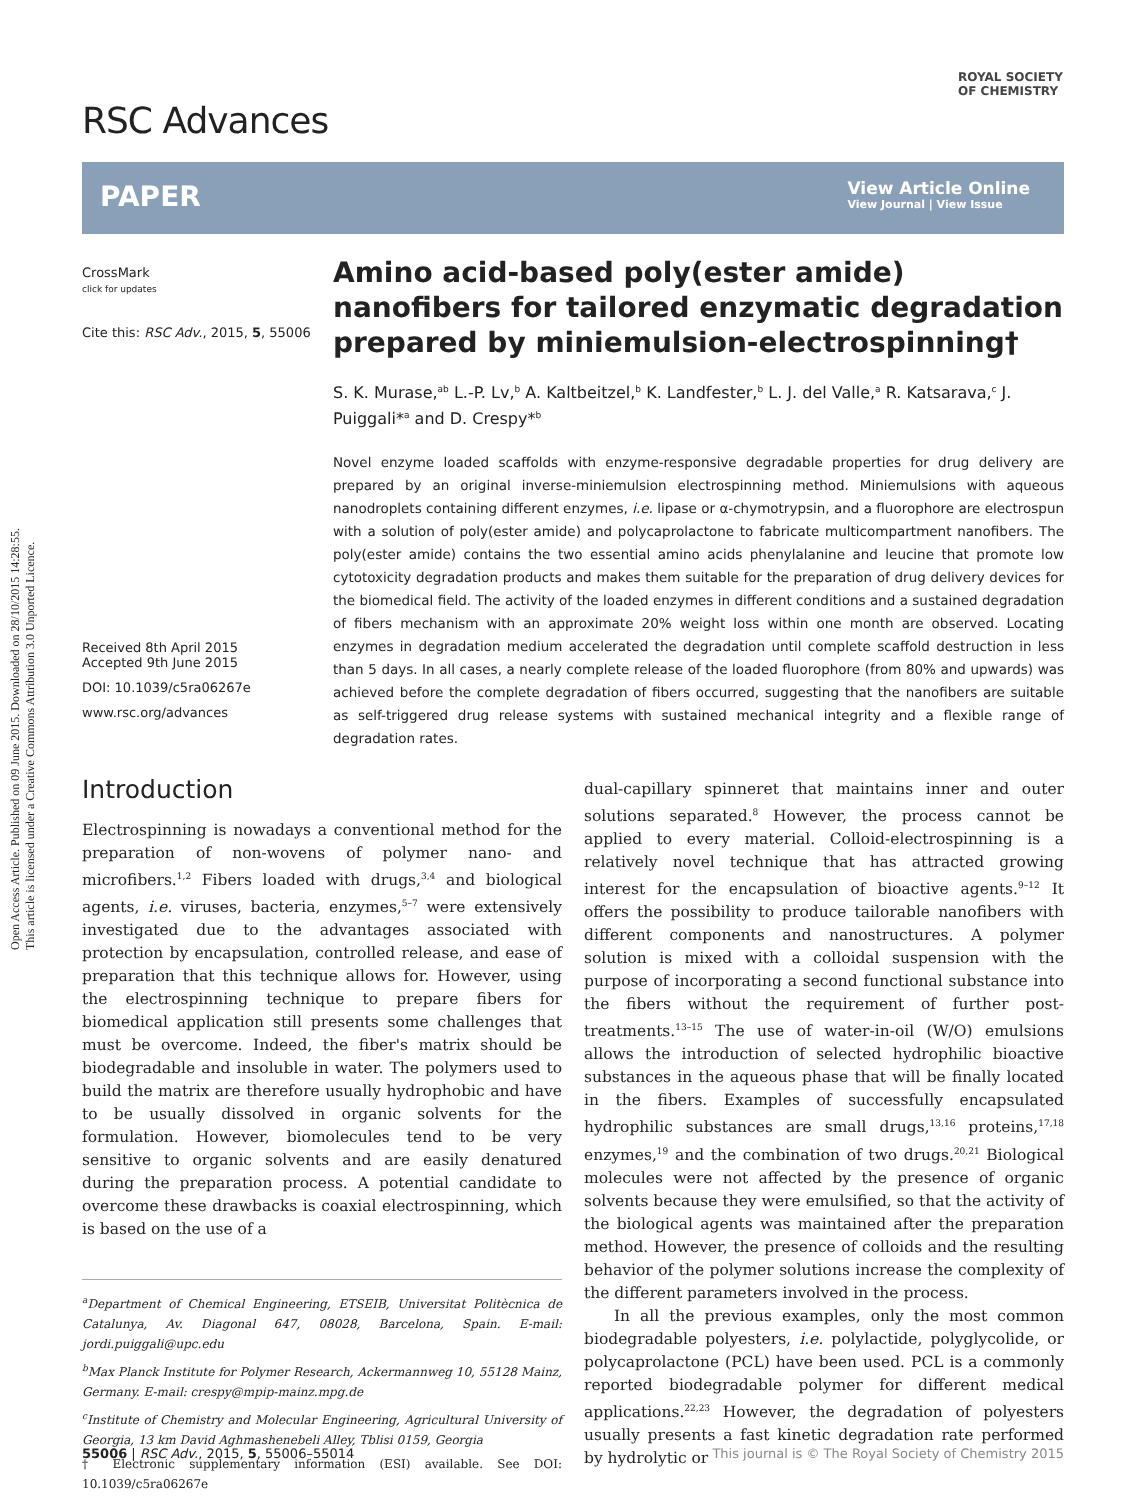Open Access Article. Published on 09 June 2015. Downloaded on 28/10/2015 14:28:55.
This article is licensed under a Creative Commons Attribution 3.0 Unported Licence.
RSC Advances
ROYAL SOCIETY
OF CHEMISTRY
PAPER
View Article Online
View Journal | View Issue
CrossMark
click for updates
Cite this: RSC Adv., 2015, 5, 55006
Received 8th April 2015
Accepted 9th June 2015
DOI: 10.1039/c5ra06267e
www.rsc.org/advances
Amino acid-based poly(ester amide) nanofibers for tailored enzymatic degradation prepared by miniemulsion-electrospinning†
S. K. Murase,<sup>ab</sup> L.-P. Lv,<sup>b</sup> A. Kaltbeitzel,<sup>b</sup> K. Landfester,<sup>b</sup> L. J. del Valle,<sup>a</sup> R. Katsarava,<sup>c</sup> J. Puiggali*<sup>a</sup> and D. Crespy*<sup>b</sup>
Novel enzyme loaded scaffolds with enzyme-responsive degradable properties for drug delivery are prepared by an original inverse-miniemulsion electrospinning method. Miniemulsions with aqueous nanodroplets containing different enzymes, i.e. lipase or α-chymotrypsin, and a fluorophore are electrospun with a solution of poly(ester amide) and polycaprolactone to fabricate multicompartment nanofibers. The poly(ester amide) contains the two essential amino acids phenylalanine and leucine that promote low cytotoxicity degradation products and makes them suitable for the preparation of drug delivery devices for the biomedical field. The activity of the loaded enzymes in different conditions and a sustained degradation of fibers mechanism with an approximate 20% weight loss within one month are observed. Locating enzymes in degradation medium accelerated the degradation until complete scaffold destruction in less than 5 days. In all cases, a nearly complete release of the loaded fluorophore (from 80% and upwards) was achieved before the complete degradation of fibers occurred, suggesting that the nanofibers are suitable as self-triggered drug release systems with sustained mechanical integrity and a flexible range of degradation rates.
Introduction
Electrospinning is nowadays a conventional method for the preparation of non-wovens of polymer nano- and microfibers.<sup>1,2</sup> Fibers loaded with drugs,<sup>3,4</sup> and biological agents, i.e. viruses, bacteria, enzymes,<sup>5–7</sup> were extensively investigated due to the advantages associated with protection by encapsulation, controlled release, and ease of preparation that this technique allows for. However, using the electrospinning technique to prepare fibers for biomedical application still presents some challenges that must be overcome. Indeed, the fiber's matrix should be biodegradable and insoluble in water. The polymers used to build the matrix are therefore usually hydrophobic and have to be usually dissolved in organic solvents for the formulation. However, biomolecules tend to be very sensitive to organic solvents and are easily denatured during the preparation process. A potential candidate to overcome these drawbacks is coaxial electrospinning, which is based on the use of a
<sup>a</sup> Department of Chemical Engineering, ETSEIB, Universitat Politècnica de Catalunya, Av. Diagonal 647, 08028, Barcelona, Spain. E-mail: jordi.puiggali@upc.edu
<sup>b</sup> Max Planck Institute for Polymer Research, Ackermannweg 10, 55128 Mainz, Germany. E-mail: crespy@mpip-mainz.mpg.de
<sup>c</sup> Institute of Chemistry and Molecular Engineering, Agricultural University of Georgia, 13 km David Aghmashenebeli Alley, Tblisi 0159, Georgia
† Electronic supplementary information (ESI) available. See DOI: 10.1039/c5ra06267e
dual-capillary spinneret that maintains inner and outer solutions separated.<sup>8</sup> However, the process cannot be applied to every material. Colloid-electrospinning is a relatively novel technique that has attracted growing interest for the encapsulation of bioactive agents.<sup>9–12</sup> It offers the possibility to produce tailorable nanofibers with different components and nanostructures. A polymer solution is mixed with a colloidal suspension with the purpose of incorporating a second functional substance into the fibers without the requirement of further post-treatments.<sup>13–15</sup> The use of water-in-oil (W/O) emulsions allows the introduction of selected hydrophilic bioactive substances in the aqueous phase that will be finally located in the fibers. Examples of successfully encapsulated hydrophilic substances are small drugs,<sup>13,16</sup> proteins,<sup>17,18</sup> enzymes,<sup>19</sup> and the combination of two drugs.<sup>20,21</sup> Biological molecules were not affected by the presence of organic solvents because they were emulsified, so that the activity of the biological agents was maintained after the preparation method. However, the presence of colloids and the resulting behavior of the polymer solutions increase the complexity of the different parameters involved in the process.
In all the previous examples, only the most common biodegradable polyesters, i.e. polylactide, polyglycolide, or polycaprolactone (PCL) have been used. PCL is a commonly reported biodegradable polymer for different medical applications.<sup>22,23</sup> However, the degradation of polyesters usually presents a fast kinetic degradation rate performed by hydrolytic or
55006 | RSC Adv., 2015, 5, 55006–55014 This journal is © The Royal Society of Chemistry 2015